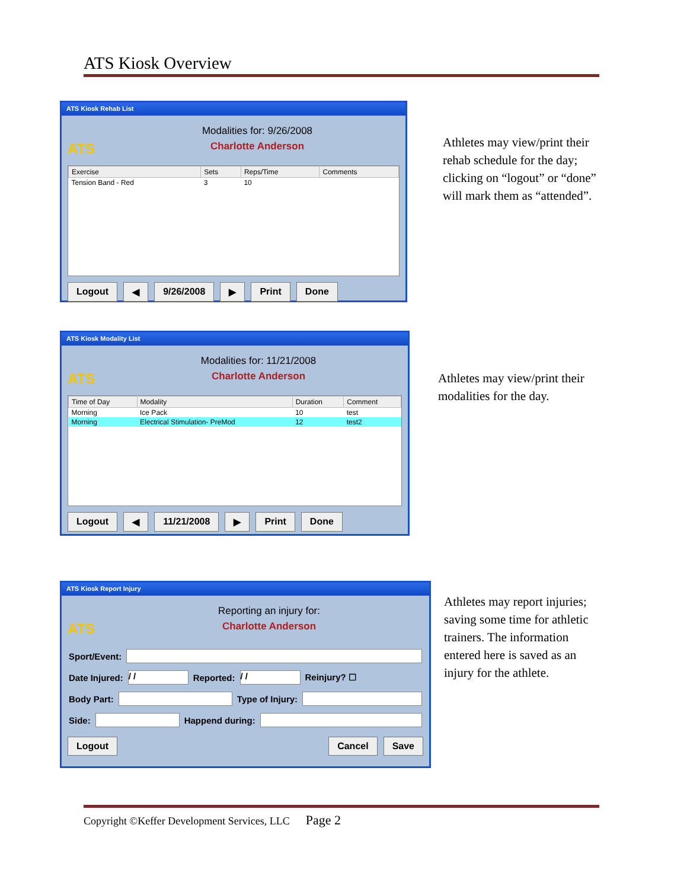ATS Kiosk Overview
ATS Kiosk Rehab List
ATS
Modalities for: 9/26/2008
Charlotte Anderson
| Exercise | Sets | Reps/Time | Comments |
| --- | --- | --- | --- |
| Tension Band - Red | 3 | 10 | |
Logout ◀ 9/26/2008 ▶ Print Done
Athletes may view/print their rehab schedule for the day; clicking on “logout” or “done” will mark them as “attended”.
ATS Kiosk Modality List
ATS
Modalities for: 11/21/2008
Charlotte Anderson
| Time of Day | Modality | Duration | Comment |
| --- | --- | --- | --- |
| Morning | Ice Pack | 10 | test |
| Morning | Electrical Stimulation- PreMod | 12 | test2 |
Logout ◀ 11/21/2008 ▶ Print Done
Athletes may view/print their modalities for the day.
ATS Kiosk Report Injury
ATS
Reporting an injury for:
Charlotte Anderson
Sport/Event:
Date Injured: / / Reported: / / Reinjury? ☐
Body Part: Type of Injury:
Side: Happend during:
Logout Cancel Save
Athletes may report injuries; saving some time for athletic trainers. The information entered here is saved as an injury for the athlete.
Copyright ©Keffer Development Services, LLC Page 2